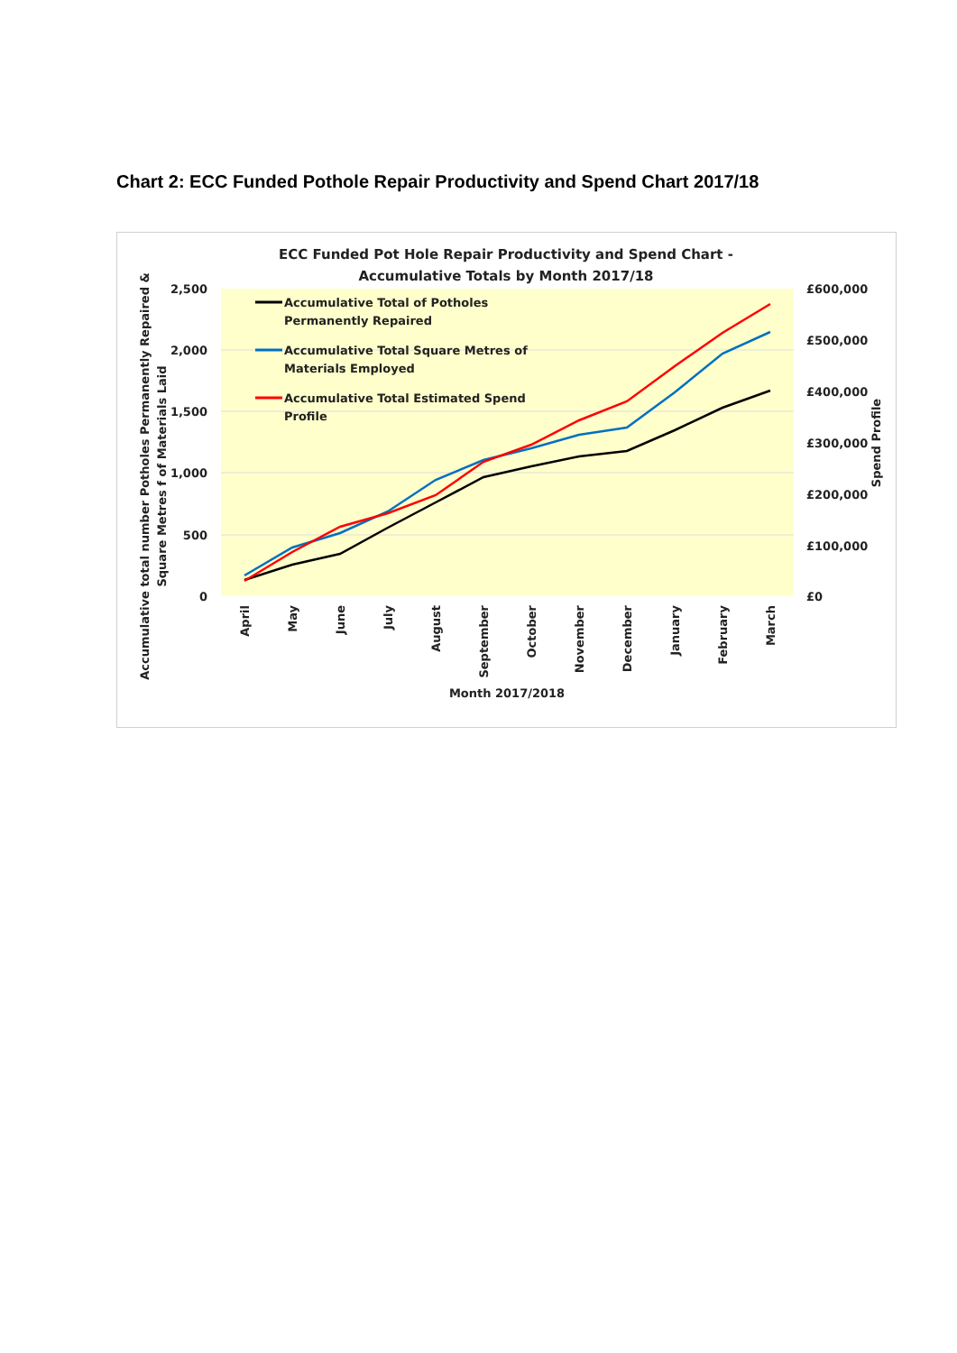Chart 2: ECC Funded Pothole Repair Productivity and Spend Chart 2017/18
ECC Funded Pot Hole Repair Productivity and Spend Chart -
Accumulative Totals by Month 2017/18
2,500
2,000
1,500
1,000
500
0
£600,000
£500,000
£400,000
£300,000
£200,000
£100,000
£0
Accumulative Total of Potholes
Permanently Repaired
Accumulative Total Square Metres of
Materials Employed
Accumulative Total Estimated Spend
Profile
April
May
June
July
August
September
October
November
December
January
February
March
Month 2017/2018
Accumulative total number Potholes Permanently Repaired &
Square Metres f of Materials Laid
Spend Profile